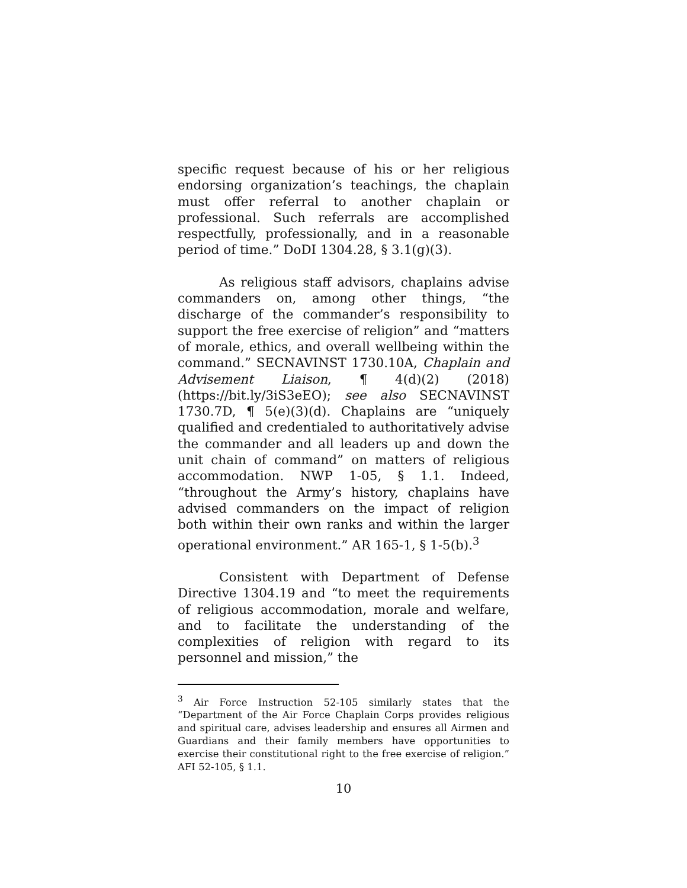specific request because of his or her religious endorsing organization’s teachings, the chaplain must offer referral to another chaplain or professional. Such referrals are accomplished respectfully, professionally, and in a reasonable period of time.” DoDI 1304.28, § 3.1(g)(3).
As religious staff advisors, chaplains advise commanders on, among other things, “the discharge of the commander’s responsibility to support the free exercise of religion” and “matters of morale, ethics, and overall wellbeing within the command.” SECNAVINST 1730.10A, Chaplain and Advisement Liaison, ¶ 4(d)(2) (2018) (https://bit.ly/3iS3eEO); see also SECNAVINST 1730.7D, ¶ 5(e)(3)(d). Chaplains are “uniquely qualified and credentialed to authoritatively advise the commander and all leaders up and down the unit chain of command” on matters of religious accommodation. NWP 1-05, § 1.1. Indeed, “throughout the Army’s history, chaplains have advised commanders on the impact of religion both within their own ranks and within the larger operational environment.” AR 165-1, § 1-5(b).<sup>3</sup>
Consistent with Department of Defense Directive 1304.19 and “to meet the requirements of religious accommodation, morale and welfare, and to facilitate the understanding of the complexities of religion with regard to its personnel and mission,” the
<sup>3</sup> Air Force Instruction 52-105 similarly states that the “Department of the Air Force Chaplain Corps provides religious and spiritual care, advises leadership and ensures all Airmen and Guardians and their family members have opportunities to exercise their constitutional right to the free exercise of religion.” AFI 52-105, § 1.1.
10